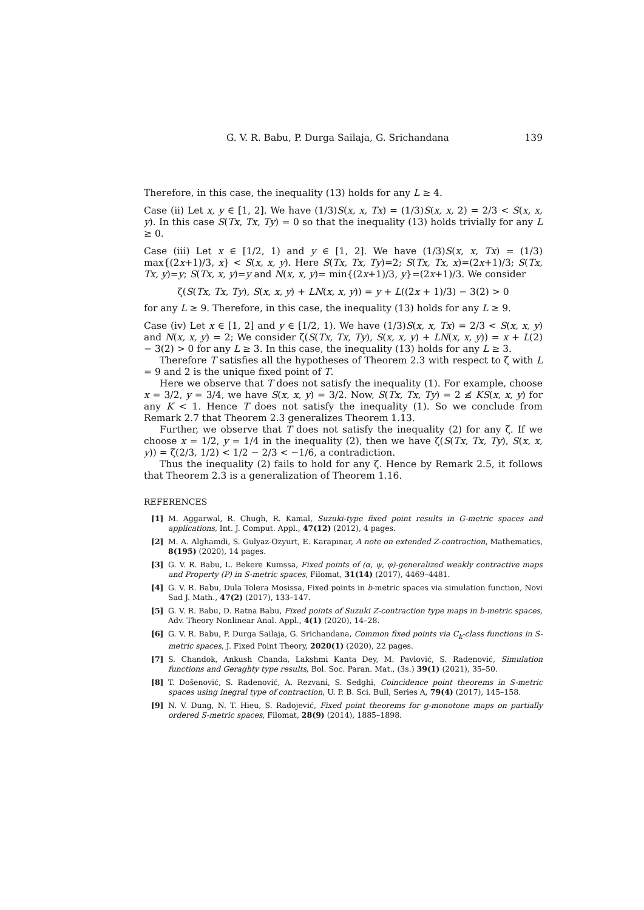G. V. R. Babu, P. Durga Sailaja, G. Srichandana 139
Therefore, in this case, the inequality (13) holds for any L ≥ 4.
Case (ii) Let x, y ∈ [1, 2]. We have (1/3)S(x, x, Tx) = (1/3)S(x, x, 2) = 2/3 < S(x, x, y). In this case S(Tx, Tx, Ty) = 0 so that the inequality (13) holds trivially for any L ≥ 0.
Case (iii) Let x ∈ [1/2, 1) and y ∈ [1, 2]. We have (1/3)S(x, x, Tx) = (1/3) max{(2x+1)/3, x} < S(x, x, y). Here S(Tx, Tx, Ty)=2; S(Tx, Tx, x)=(2x+1)/3; S(Tx, Tx, y)=y; S(Tx, x, y)=y and N(x, x, y)= min{(2x+1)/3, y}=(2x+1)/3. We consider
ζ(S(Tx, Tx, Ty), S(x, x, y) + LN(x, x, y)) = y + L((2x + 1)/3) − 3(2) > 0
for any L ≥ 9. Therefore, in this case, the inequality (13) holds for any L ≥ 9.
Case (iv) Let x ∈ [1, 2] and y ∈ [1/2, 1). We have (1/3)S(x, x, Tx) = 2/3 < S(x, x, y) and N(x, x, y) = 2; We consider ζ(S(Tx, Tx, Ty), S(x, x, y) + LN(x, x, y)) = x + L(2) − 3(2) > 0 for any L ≥ 3. In this case, the inequality (13) holds for any L ≥ 3.
Therefore T satisfies all the hypotheses of Theorem 2.3 with respect to ζ with L = 9 and 2 is the unique fixed point of T.
Here we observe that T does not satisfy the inequality (1). For example, choose x = 3/2, y = 3/4, we have S(x, x, y) = 3/2. Now, S(Tx, Tx, Ty) = 2 ≰ KS(x, x, y) for any K < 1. Hence T does not satisfy the inequality (1). So we conclude from Remark 2.7 that Theorem 2.3 generalizes Theorem 1.13.
Further, we observe that T does not satisfy the inequality (2) for any ζ. If we choose x = 1/2, y = 1/4 in the inequality (2), then we have ζ(S(Tx, Tx, Ty), S(x, x, y)) = ζ(2/3, 1/2) < 1/2 − 2/3 < −1/6, a contradiction.
Thus the inequality (2) fails to hold for any ζ. Hence by Remark 2.5, it follows that Theorem 2.3 is a generalization of Theorem 1.16.
REFERENCES
[1] M. Aggarwal, R. Chugh, R. Kamal, Suzuki-type fixed point results in G-metric spaces and applications, Int. J. Comput. Appl., 47(12) (2012), 4 pages.
[2] M. A. Alghamdi, S. Gulyaz-Ozyurt, E. Karapınar, A note on extended Z-contraction, Mathematics, 8(195) (2020), 14 pages.
[3] G. V. R. Babu, L. Bekere Kumssa, Fixed points of (α, ψ, φ)-generalized weakly contractive maps and Property (P) in S-metric spaces, Filomat, 31(14) (2017), 4469–4481.
[4] G. V. R. Babu, Dula Tolera Mosissa, Fixed points in b-metric spaces via simulation function, Novi Sad J. Math., 47(2) (2017), 133–147.
[5] G. V. R. Babu, D. Ratna Babu, Fixed points of Suzuki Z-contraction type maps in b-metric spaces, Adv. Theory Nonlinear Anal. Appl., 4(1) (2020), 14–28.
[6] G. V. R. Babu, P. Durga Sailaja, G. Srichandana, Common fixed points via C<sub>k</sub>-class functions in S-metric spaces, J. Fixed Point Theory, 2020(1) (2020), 22 pages.
[7] S. Chandok, Ankush Chanda, Lakshmi Kanta Dey, M. Pavlović, S. Radenović, Simulation functions and Geraghty type results, Bol. Soc. Paran. Mat., (3s.) 39(1) (2021), 35–50.
[8] T. Došenović, S. Radenović, A. Rezvani, S. Sedghi, Coincidence point theorems in S-metric spaces using inegral type of contraction, U. P. B. Sci. Bull, Series A, 79(4) (2017), 145–158.
[9] N. V. Dung, N. T. Hieu, S. Radojević, Fixed point theorems for g-monotone maps on partially ordered S-metric spaces, Filomat, 28(9) (2014), 1885–1898.